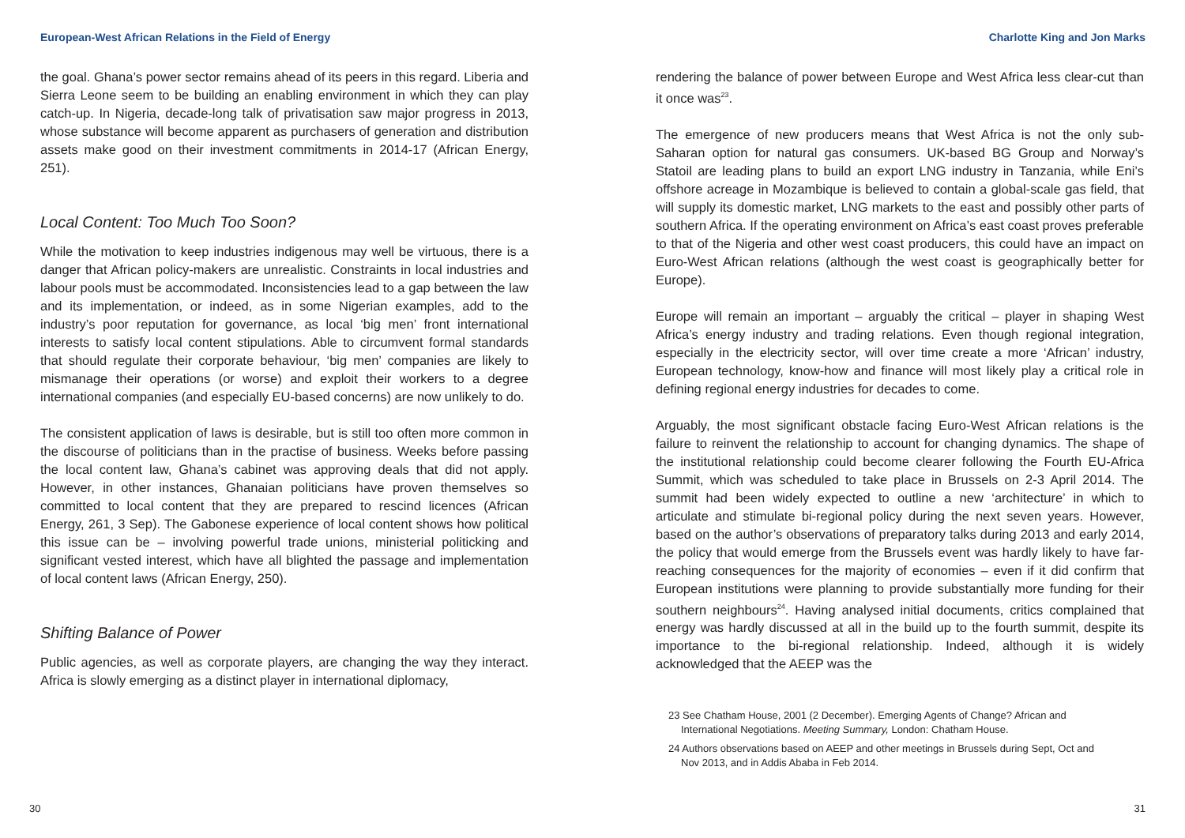European-West African Relations in the Field of Energy
the goal. Ghana’s power sector remains ahead of its peers in this regard. Liberia and Sierra Leone seem to be building an enabling environment in which they can play catch-up. In Nigeria, decade-long talk of privatisation saw major progress in 2013, whose substance will become apparent as purchasers of generation and distribution assets make good on their investment commitments in 2014-17 (African Energy, 251).
Local Content: Too Much Too Soon?
While the motivation to keep industries indigenous may well be virtuous, there is a danger that African policy-makers are unrealistic. Constraints in local industries and labour pools must be accommodated. Inconsistencies lead to a gap between the law and its implementation, or indeed, as in some Nigerian examples, add to the industry’s poor reputation for governance, as local ‘big men’ front international interests to satisfy local content stipulations. Able to circumvent formal standards that should regulate their corporate behaviour, ‘big men’ companies are likely to mismanage their operations (or worse) and exploit their workers to a degree international companies (and especially EU-based concerns) are now unlikely to do.
The consistent application of laws is desirable, but is still too often more common in the discourse of politicians than in the practise of business. Weeks before passing the local content law, Ghana’s cabinet was approving deals that did not apply. However, in other instances, Ghanaian politicians have proven themselves so committed to local content that they are prepared to rescind licences (African Energy, 261, 3 Sep). The Gabonese experience of local content shows how political this issue can be – involving powerful trade unions, ministerial politicking and significant vested interest, which have all blighted the passage and implementation of local content laws (African Energy, 250).
Shifting Balance of Power
Public agencies, as well as corporate players, are changing the way they interact. Africa is slowly emerging as a distinct player in international diplomacy,
30
Charlotte King and Jon Marks
rendering the balance of power between Europe and West Africa less clear-cut than it once was<sup>23</sup>.
The emergence of new producers means that West Africa is not the only sub-Saharan option for natural gas consumers. UK-based BG Group and Norway’s Statoil are leading plans to build an export LNG industry in Tanzania, while Eni’s offshore acreage in Mozambique is believed to contain a global-scale gas field, that will supply its domestic market, LNG markets to the east and possibly other parts of southern Africa. If the operating environment on Africa’s east coast proves preferable to that of the Nigeria and other west coast producers, this could have an impact on Euro-West African relations (although the west coast is geographically better for Europe).
Europe will remain an important – arguably the critical – player in shaping West Africa’s energy industry and trading relations. Even though regional integration, especially in the electricity sector, will over time create a more ‘African’ industry, European technology, know-how and finance will most likely play a critical role in defining regional energy industries for decades to come.
Arguably, the most significant obstacle facing Euro-West African relations is the failure to reinvent the relationship to account for changing dynamics. The shape of the institutional relationship could become clearer following the Fourth EU-Africa Summit, which was scheduled to take place in Brussels on 2-3 April 2014. The summit had been widely expected to outline a new ‘architecture’ in which to articulate and stimulate bi-regional policy during the next seven years. However, based on the author’s observations of preparatory talks during 2013 and early 2014, the policy that would emerge from the Brussels event was hardly likely to have far-reaching consequences for the majority of economies – even if it did confirm that European institutions were planning to provide substantially more funding for their southern neighbours<sup>24</sup>. Having analysed initial documents, critics complained that energy was hardly discussed at all in the build up to the fourth summit, despite its importance to the bi-regional relationship. Indeed, although it is widely acknowledged that the AEEP was the
23 See Chatham House, 2001 (2 December). Emerging Agents of Change? African and International Negotiations. Meeting Summary, London: Chatham House.
24 Authors observations based on AEEP and other meetings in Brussels during Sept, Oct and Nov 2013, and in Addis Ababa in Feb 2014.
31